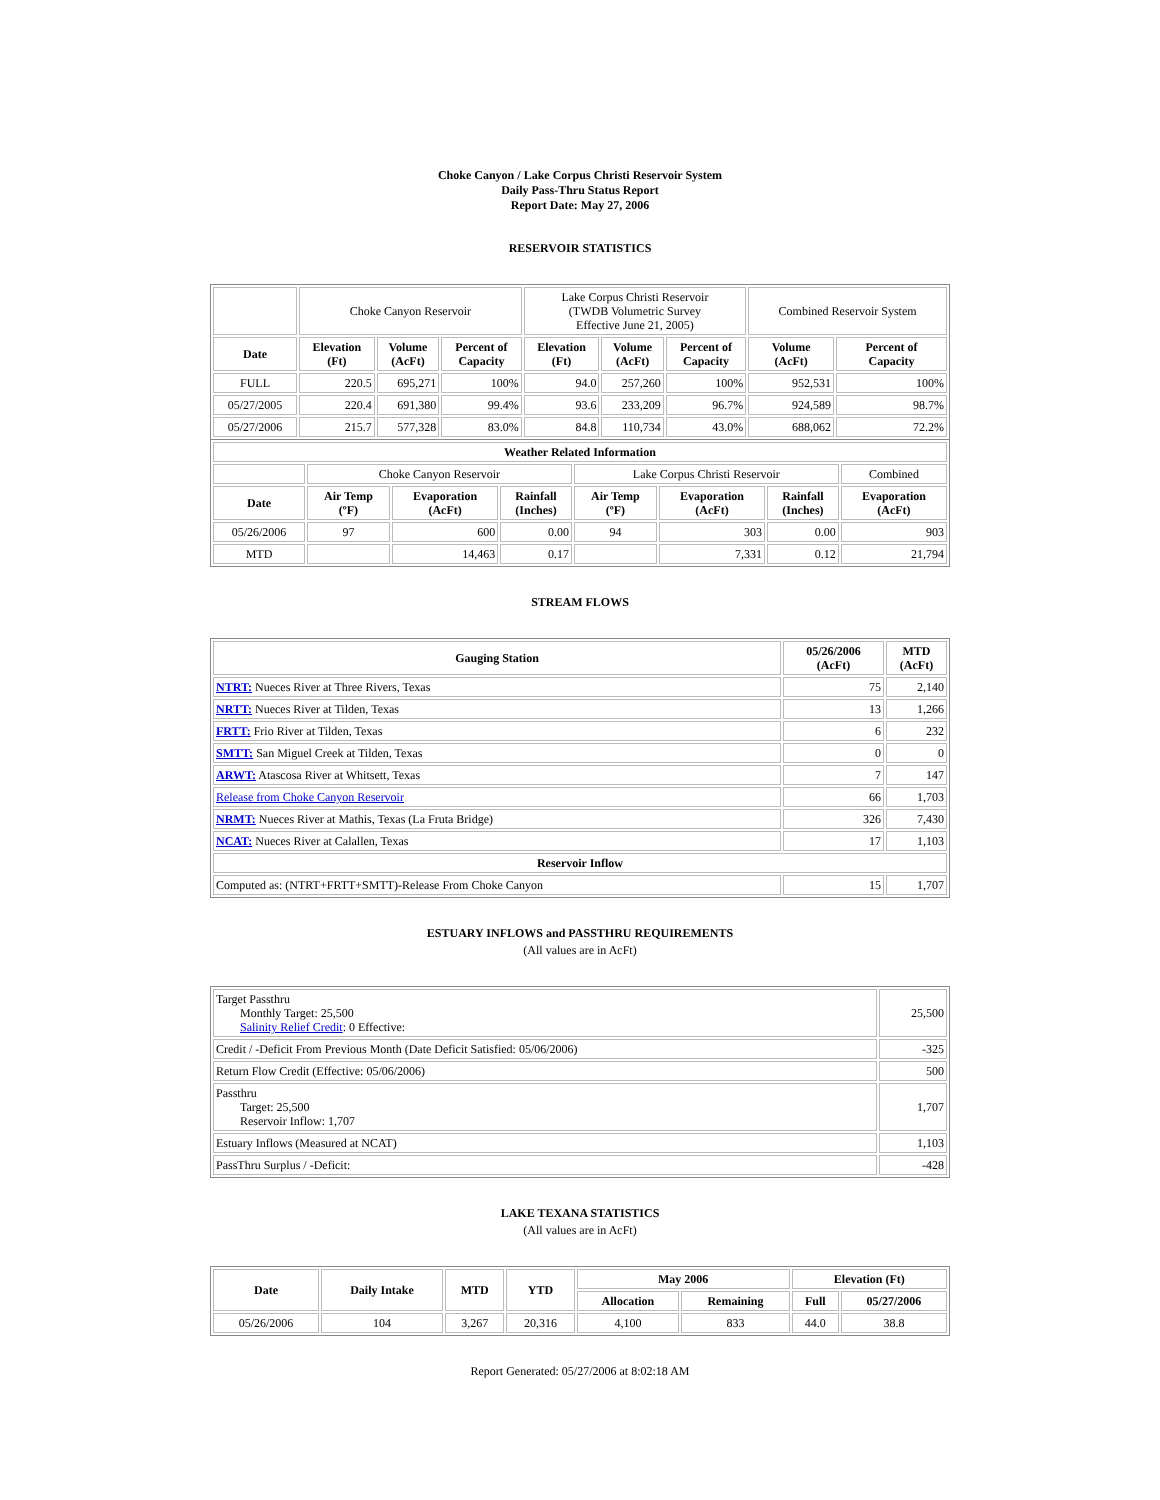Choke Canyon / Lake Corpus Christi Reservoir System
Daily Pass-Thru Status Report
Report Date: May 27, 2006
RESERVOIR STATISTICS
| | Choke Canyon Reservoir | | | Lake Corpus Christi Reservoir (TWDB Volumetric Survey Effective June 21, 2005) | | | Combined Reservoir System | |
| Date | Elevation (Ft) | Volume (AcFt) | Percent of Capacity | Elevation (Ft) | Volume (AcFt) | Percent of Capacity | Volume (AcFt) | Percent of Capacity |
| FULL | 220.5 | 695,271 | 100% | 94.0 | 257,260 | 100% | 952,531 | 100% |
| 05/27/2005 | 220.4 | 691,380 | 99.4% | 93.6 | 233,209 | 96.7% | 924,589 | 98.7% |
| 05/27/2006 | 215.7 | 577,328 | 83.0% | 84.8 | 110,734 | 43.0% | 688,062 | 72.2% |
| Weather Related Information | | | | | | | |
| --- | --- | --- | --- | --- | --- | --- | --- |
| | Choke Canyon Reservoir | | | Lake Corpus Christi Reservoir | | | Combined |
| Date | Air Temp (ºF) | Evaporation (AcFt) | Rainfall (Inches) | Air Temp (ºF) | Evaporation (AcFt) | Rainfall (Inches) | Evaporation (AcFt) |
| 05/26/2006 | 97 | 600 | 0.00 | 94 | 303 | 0.00 | 903 |
| MTD | | 14,463 | 0.17 | | 7,331 | 0.12 | 21,794 |
STREAM FLOWS
| Gauging Station | 05/26/2006 (AcFt) | MTD (AcFt) |
| --- | --- | --- |
| NTRT: Nueces River at Three Rivers, Texas | 75 | 2,140 |
| NRTT: Nueces River at Tilden, Texas | 13 | 1,266 |
| FRTT: Frio River at Tilden, Texas | 6 | 232 |
| SMTT: San Miguel Creek at Tilden, Texas | 0 | 0 |
| ARWT: Atascosa River at Whitsett, Texas | 7 | 147 |
| Release from Choke Canyon Reservoir | 66 | 1,703 |
| NRMT: Nueces River at Mathis, Texas (La Fruta Bridge) | 326 | 7,430 |
| NCAT: Nueces River at Calallen, Texas | 17 | 1,103 |
| Reservoir Inflow | | |
| Computed as: (NTRT+FRTT+SMTT)-Release From Choke Canyon | 15 | 1,707 |
ESTUARY INFLOWS and PASSTHRU REQUIREMENTS
(All values are in AcFt)
| Target Passthru Monthly Target: 25,500 Salinity Relief Credit : 0 Effective: | 25,500 |
| Credit / -Deficit From Previous Month (Date Deficit Satisfied: 05/06/2006) | -325 |
| Return Flow Credit (Effective: 05/06/2006) | 500 |
| Passthru Target: 25,500 Reservoir Inflow: 1,707 | 1,707 |
| Estuary Inflows (Measured at NCAT) | 1,103 |
| PassThru Surplus / -Deficit: | -428 |
LAKE TEXANA STATISTICS
(All values are in AcFt)
| Date | Daily Intake | MTD | YTD | May 2006 | | Elevation (Ft) | |
| --- | --- | --- | --- | --- | --- | --- | --- |
| | | | | Allocation | Remaining | Full | 05/27/2006 |
| 05/26/2006 | 104 | 3,267 | 20,316 | 4,100 | 833 | 44.0 | 38.8 |
Report Generated: 05/27/2006 at 8:02:18 AM